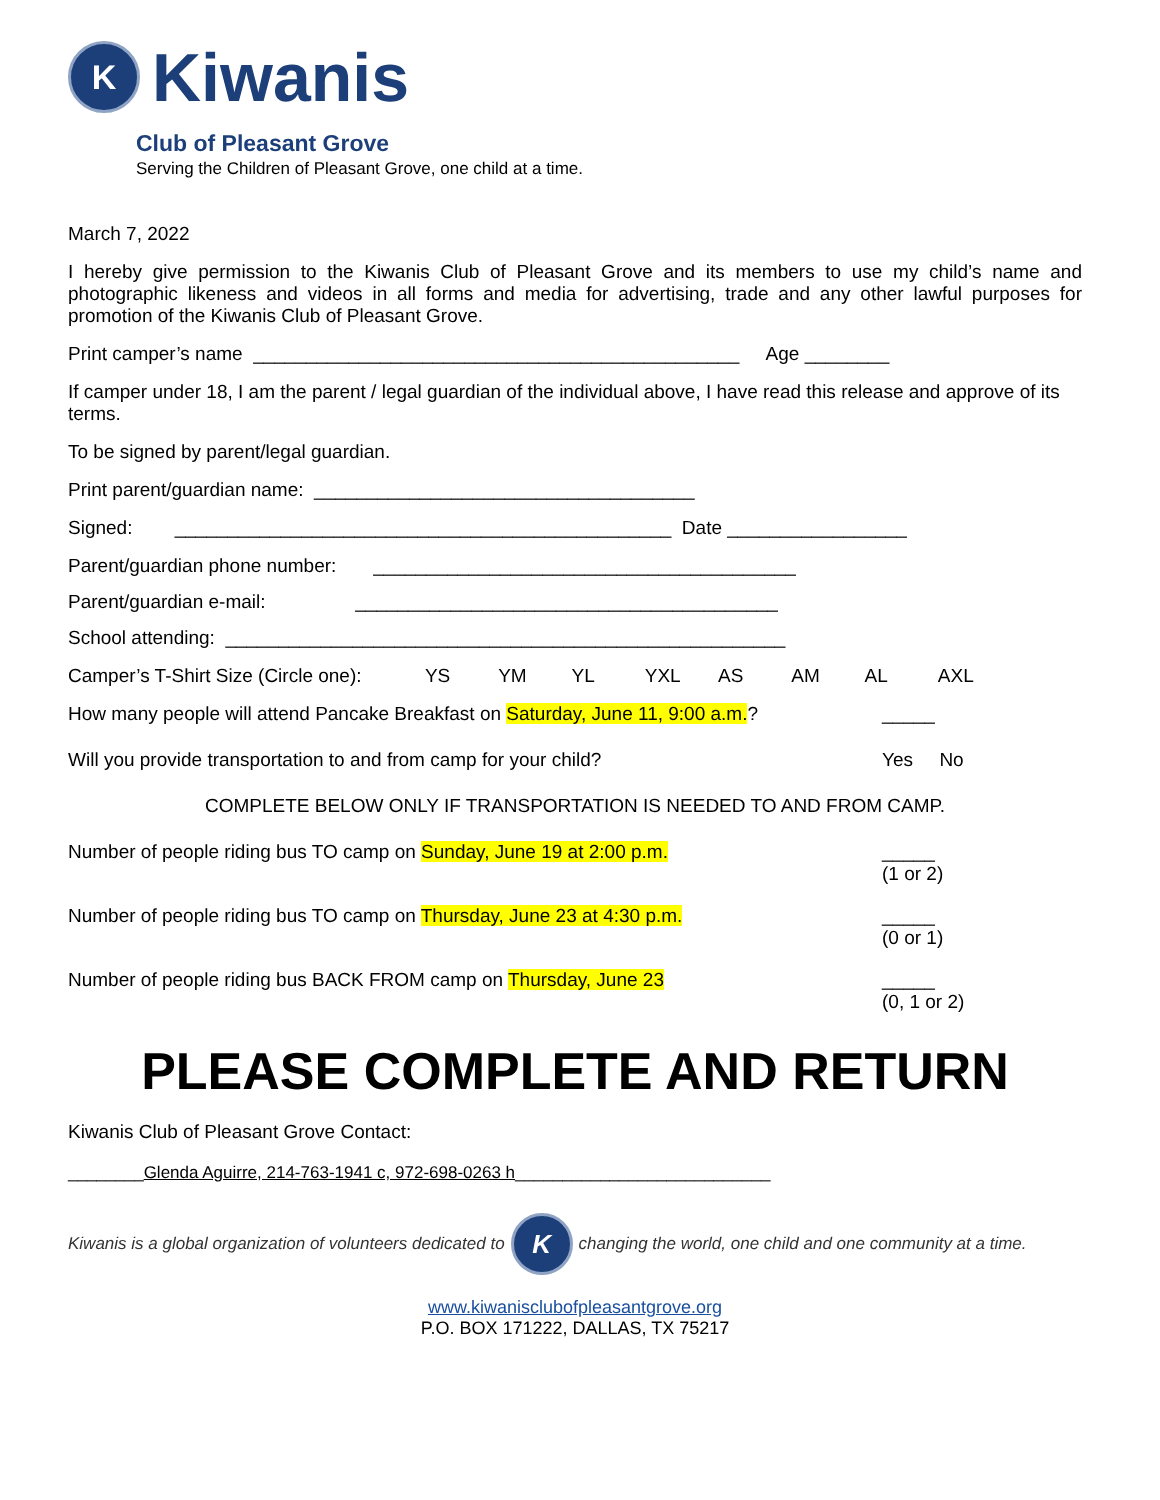K
Kiwanis
Club of Pleasant Grove
Serving the Children of Pleasant Grove, one child at a time.
March 7, 2022
I hereby give permission to the Kiwanis Club of Pleasant Grove and its members to use my child’s name and photographic likeness and videos in all forms and media for advertising, trade and any other lawful purposes for promotion of the Kiwanis Club of Pleasant Grove.
Print camper’s name ______________________________________________ Age ________
If camper under 18, I am the parent / legal guardian of the individual above, I have read this release and approve of its terms.
To be signed by parent/legal guardian.
Print parent/guardian name: ____________________________________
Signed: _______________________________________________ Date _________________
Parent/guardian phone number: ________________________________________
Parent/guardian e-mail: ________________________________________
School attending: _____________________________________________________
Camper’s T-Shirt Size (Circle one): YS YM YL YXL AS AM AL AXL
How many people will attend Pancake Breakfast on Saturday, June 11, 9:00 a.m.?
_____
Will you provide transportation to and from camp for your child?
Yes No
COMPLETE BELOW ONLY IF TRANSPORTATION IS NEEDED TO AND FROM CAMP.
Number of people riding bus TO camp on Sunday, June 19 at 2:00 p.m.
_____
(1 or 2)
Number of people riding bus TO camp on Thursday, June 23 at 4:30 p.m.
_____
(0 or 1)
Number of people riding bus BACK FROM camp on Thursday, June 23
_____
(0, 1 or 2)
PLEASE COMPLETE AND RETURN
Kiwanis Club of Pleasant Grove Contact:
________Glenda Aguirre, 214-763-1941 c, 972-698-0263 h___________________________
Kiwanis is a global organization of volunteers dedicated to
K
changing the world, one child and one community at a time.
www.kiwanisclubofpleasantgrove.org
P.O. BOX 171222, DALLAS, TX 75217